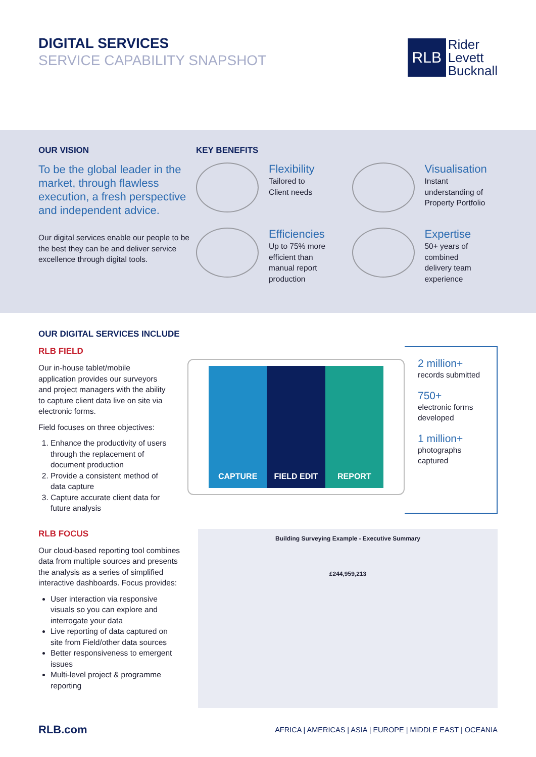DIGITAL SERVICES
SERVICE CAPABILITY SNAPSHOT
RLB
Rider
Levett
Bucknall
OUR VISION
To be the global leader in the market, through flawless execution, a fresh perspective and independent advice.
Our digital services enable our people to be the best they can be and deliver service excellence through digital tools.
KEY BENEFITS
Flexibility
Tailored to
Client needs
Visualisation
Instant
understanding of
Property Portfolio
Efficiencies
Up to 75% more
efficient than
manual report
production
Expertise
50+ years of
combined
delivery team
experience
OUR DIGITAL SERVICES INCLUDE
RLB FIELD
Our in-house tablet/mobile application provides our surveyors and project managers with the ability to capture client data live on site via electronic forms.
Field focuses on three objectives:
1. Enhance the productivity of users through the replacement of document production
2. Provide a consistent method of data capture
3. Capture accurate client data for future analysis
CAPTURE FIELD EDIT REPORT
2 million+
records submitted
750+
electronic forms developed
1 million+
photographs captured
RLB FOCUS
Our cloud-based reporting tool combines data from multiple sources and presents the analysis as a series of simplified interactive dashboards. Focus provides:
User interaction via responsive visuals so you can explore and interrogate your data
Live reporting of data captured on site from Field/other data sources
Better responsiveness to emergent issues
Multi-level project & programme reporting
Building Surveying Example - Executive Summary
£244,959,213
RLB.com AFRICA | AMERICAS | ASIA | EUROPE | MIDDLE EAST | OCEANIA